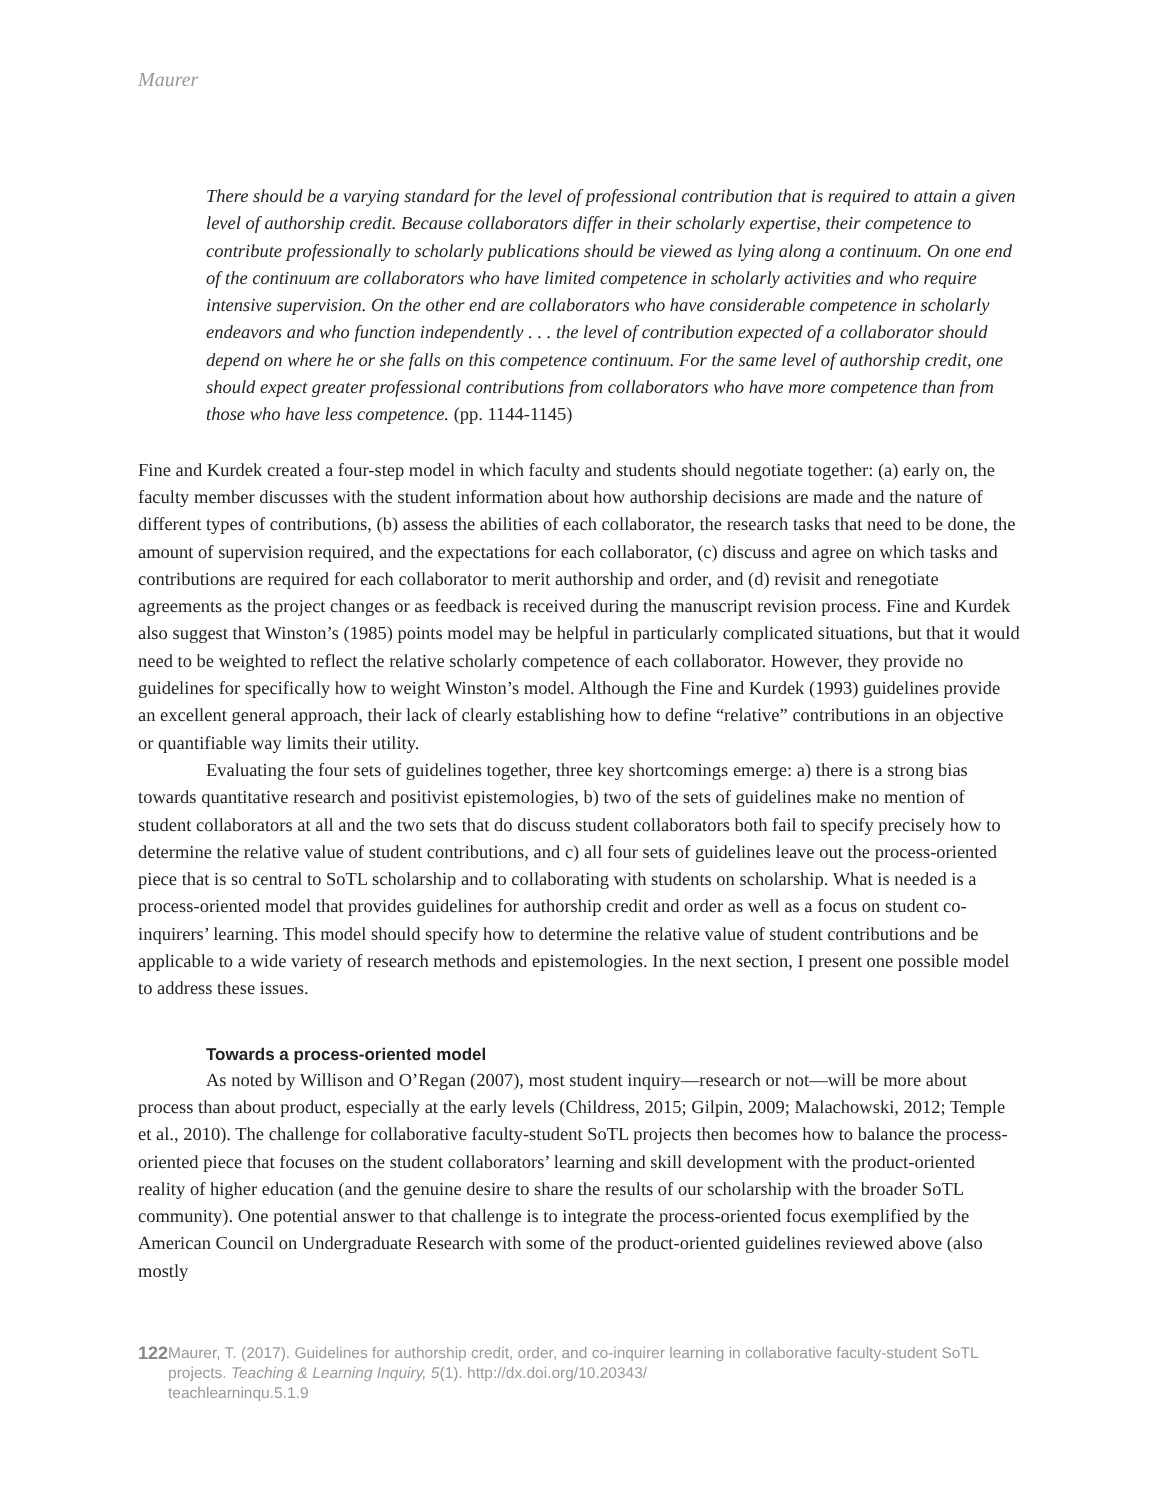Maurer
There should be a varying standard for the level of professional contribution that is required to attain a given level of authorship credit. Because collaborators differ in their scholarly expertise, their competence to contribute professionally to scholarly publications should be viewed as lying along a continuum. On one end of the continuum are collaborators who have limited competence in scholarly activities and who require intensive supervision. On the other end are collaborators who have considerable competence in scholarly endeavors and who function independently . . . the level of contribution expected of a collaborator should depend on where he or she falls on this competence continuum. For the same level of authorship credit, one should expect greater professional contributions from collaborators who have more competence than from those who have less competence. (pp. 1144-1145)
Fine and Kurdek created a four-step model in which faculty and students should negotiate together: (a) early on, the faculty member discusses with the student information about how authorship decisions are made and the nature of different types of contributions, (b) assess the abilities of each collaborator, the research tasks that need to be done, the amount of supervision required, and the expectations for each collaborator, (c) discuss and agree on which tasks and contributions are required for each collaborator to merit authorship and order, and (d) revisit and renegotiate agreements as the project changes or as feedback is received during the manuscript revision process. Fine and Kurdek also suggest that Winston’s (1985) points model may be helpful in particularly complicated situations, but that it would need to be weighted to reflect the relative scholarly competence of each collaborator. However, they provide no guidelines for specifically how to weight Winston’s model. Although the Fine and Kurdek (1993) guidelines provide an excellent general approach, their lack of clearly establishing how to define “relative” contributions in an objective or quantifiable way limits their utility.
Evaluating the four sets of guidelines together, three key shortcomings emerge: a) there is a strong bias towards quantitative research and positivist epistemologies, b) two of the sets of guidelines make no mention of student collaborators at all and the two sets that do discuss student collaborators both fail to specify precisely how to determine the relative value of student contributions, and c) all four sets of guidelines leave out the process-oriented piece that is so central to SoTL scholarship and to collaborating with students on scholarship. What is needed is a process-oriented model that provides guidelines for authorship credit and order as well as a focus on student co-inquirers’ learning. This model should specify how to determine the relative value of student contributions and be applicable to a wide variety of research methods and epistemologies. In the next section, I present one possible model to address these issues.
Towards a process-oriented model
As noted by Willison and O’Regan (2007), most student inquiry—research or not—will be more about process than about product, especially at the early levels (Childress, 2015; Gilpin, 2009; Malachowski, 2012; Temple et al., 2010). The challenge for collaborative faculty-student SoTL projects then becomes how to balance the process-oriented piece that focuses on the student collaborators’ learning and skill development with the product-oriented reality of higher education (and the genuine desire to share the results of our scholarship with the broader SoTL community). One potential answer to that challenge is to integrate the process-oriented focus exemplified by the American Council on Undergraduate Research with some of the product-oriented guidelines reviewed above (also mostly
122
Maurer, T. (2017). Guidelines for authorship credit, order, and co-inquirer learning in collaborative faculty-student SoTL projects. Teaching & Learning Inquiry, 5(1). http://dx.doi.org/10.20343/
teachlearninqu.5.1.9